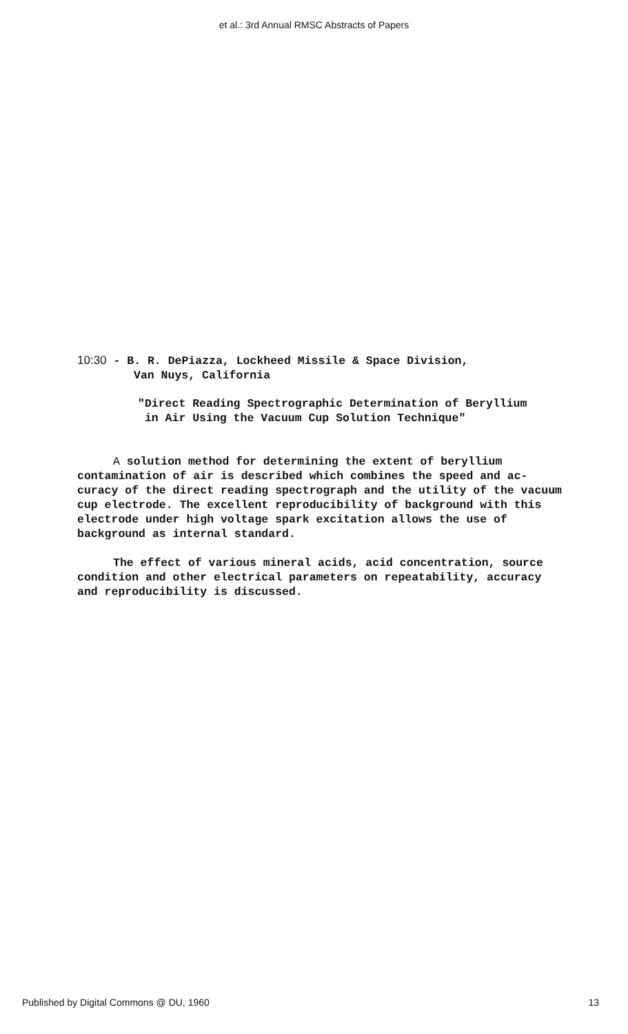et al.: 3rd Annual RMSC Abstracts of Papers
10:30 - B. R. DePiazza, Lockheed Missile & Space Division,
Van Nuys, California
"Direct Reading Spectrographic Determination of Beryllium
in Air Using the Vacuum Cup Solution Technique"
A solution method for determining the extent of beryllium contamination of air is described which combines the speed and ac-curacy of the direct reading spectrograph and the utility of the vacuum cup electrode. The excellent reproducibility of background with this electrode under high voltage spark excitation allows the use of background as internal standard.
The effect of various mineral acids, acid concentration, source condition and other electrical parameters on repeatability, accuracy and reproducibility is discussed.
Published by Digital Commons @ DU, 1960 13